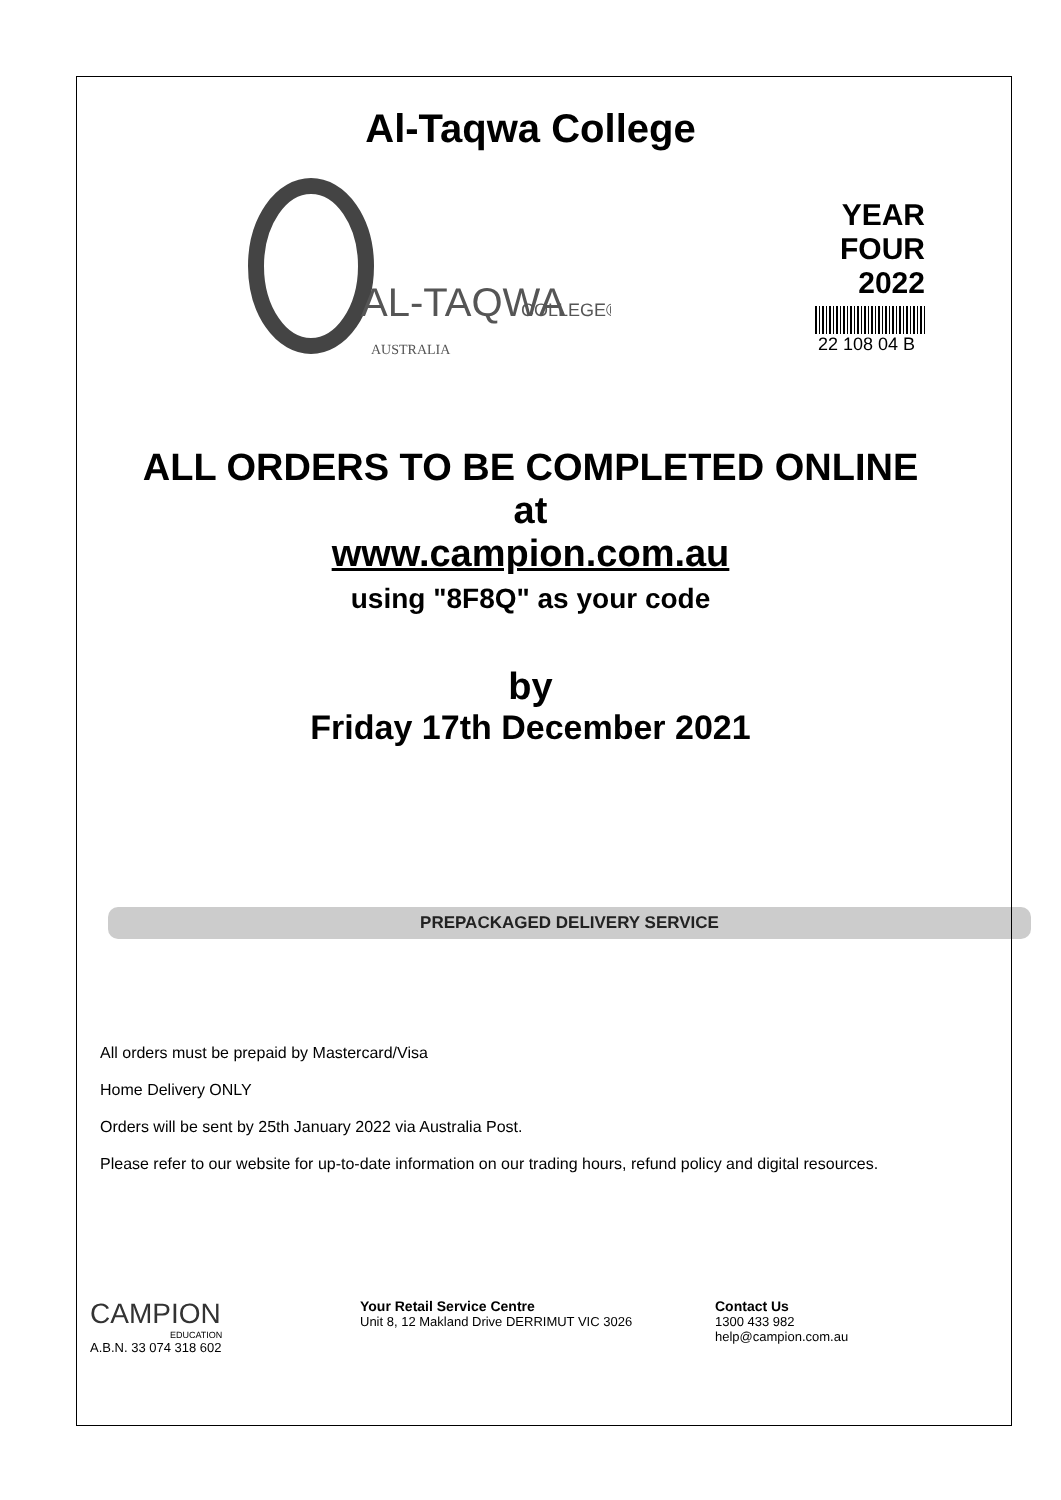Al-Taqwa College
AL-TAQWA
COLLEGE®
AUSTRALIA
YEAR FOUR
2022
22 108 04 B
ALL ORDERS TO BE COMPLETED ONLINE
at
www.campion.com.au
using "8F8Q" as your code
by
Friday 17th December 2021
PREPACKAGED DELIVERY SERVICE
All orders must be prepaid by Mastercard/Visa
Home Delivery ONLY
Orders will be sent by 25th January 2022 via Australia Post.
Please refer to our website for up-to-date information on our trading hours, refund policy and digital resources.
CAMPION
EDUCATION
A.B.N. 33 074 318 602
Your Retail Service Centre
Unit 8, 12 Makland Drive DERRIMUT VIC 3026
Contact Us
1300 433 982
help@campion.com.au